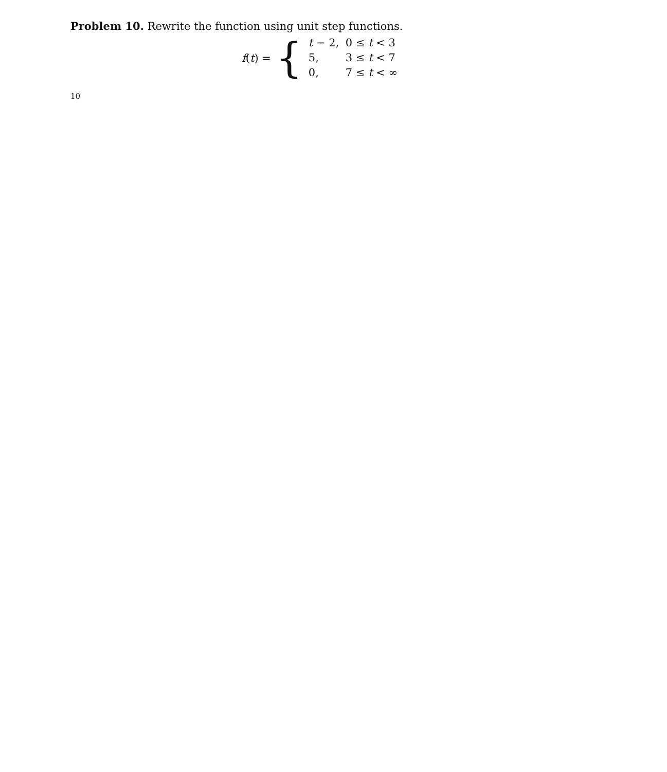10
Problem 10. Rewrite the function using unit step functions.
f(t) = {
t − 2, 0 ≤ t < 3
5, 3 ≤ t < 7
0, 7 ≤ t < ∞